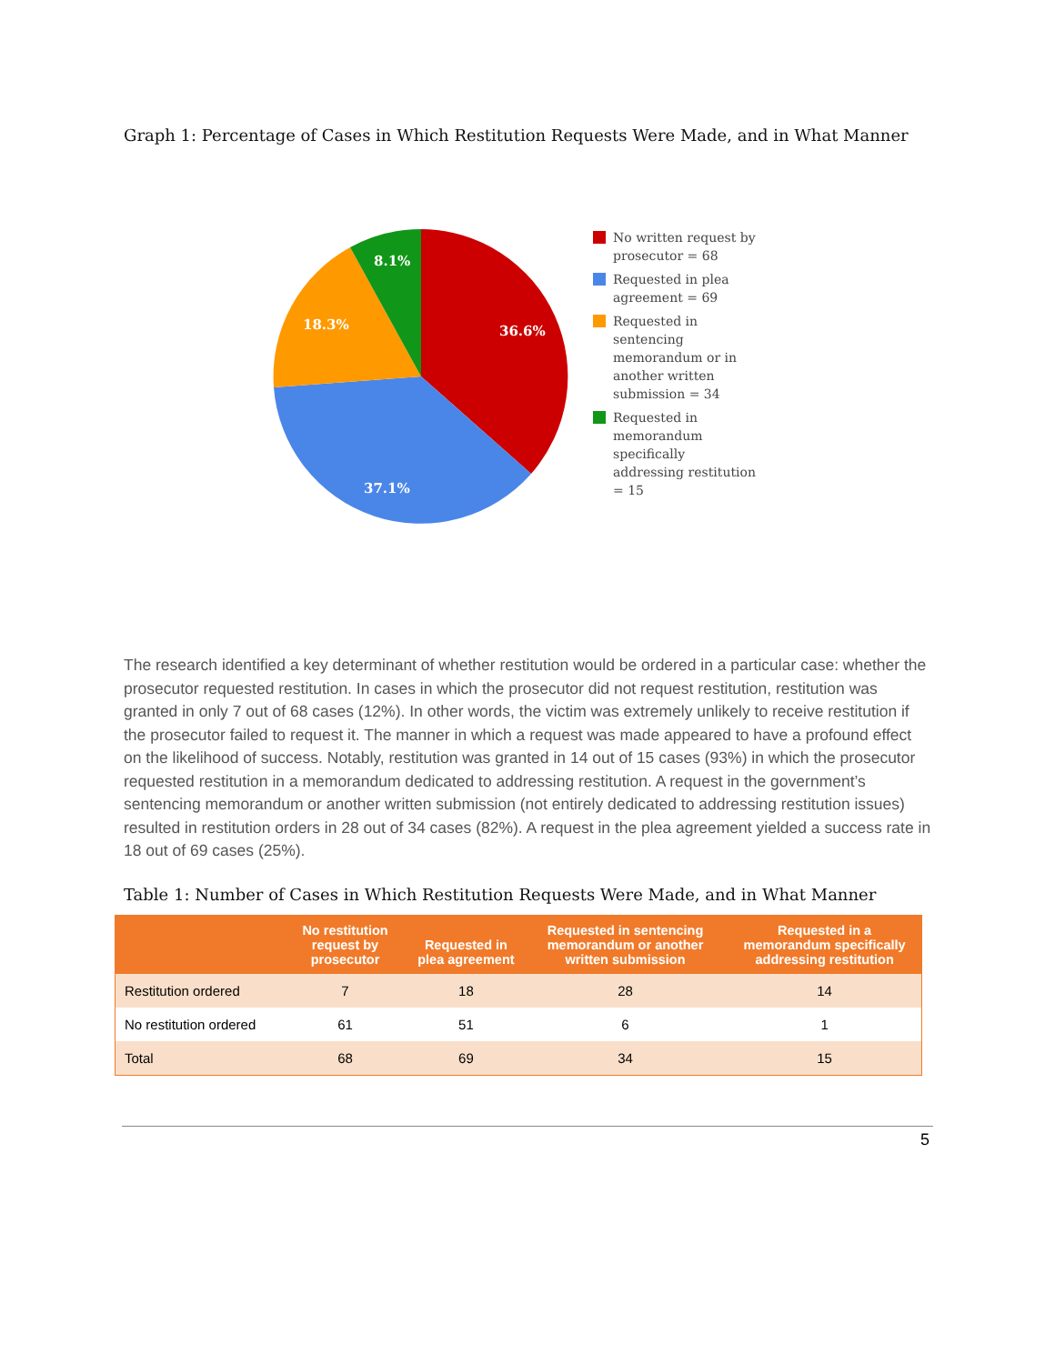Graph 1: Percentage of Cases in Which Restitution Requests Were Made, and in What Manner
36.6%
37.1%
18.3%
8.1%
No written request by prosecutor = 68
Requested in plea agreement = 69
Requested in sentencing memorandum or in another written submission = 34
Requested in memorandum specifically addressing restitution = 15
The research identified a key determinant of whether restitution would be ordered in a particular case: whether the prosecutor requested restitution. In cases in which the prosecutor did not request restitution, restitution was granted in only 7 out of 68 cases (12%). In other words, the victim was extremely unlikely to receive restitution if the prosecutor failed to request it. The manner in which a request was made appeared to have a profound effect on the likelihood of success. Notably, restitution was granted in 14 out of 15 cases (93%) in which the prosecutor requested restitution in a memorandum dedicated to addressing restitution. A request in the government’s sentencing memorandum or another written submission (not entirely dedicated to addressing restitution issues) resulted in restitution orders in 28 out of 34 cases (82%). A request in the plea agreement yielded a success rate in 18 out of 69 cases (25%).
Table 1: Number of Cases in Which Restitution Requests Were Made, and in What Manner
| | No restitution request by prosecutor | Requested in plea agreement | Requested in sentencing memorandum or another written submission | Requested in a memorandum specifically addressing restitution |
| --- | --- | --- | --- | --- |
| Restitution ordered | 7 | 18 | 28 | 14 |
| No restitution ordered | 61 | 51 | 6 | 1 |
| Total | 68 | 69 | 34 | 15 |
5